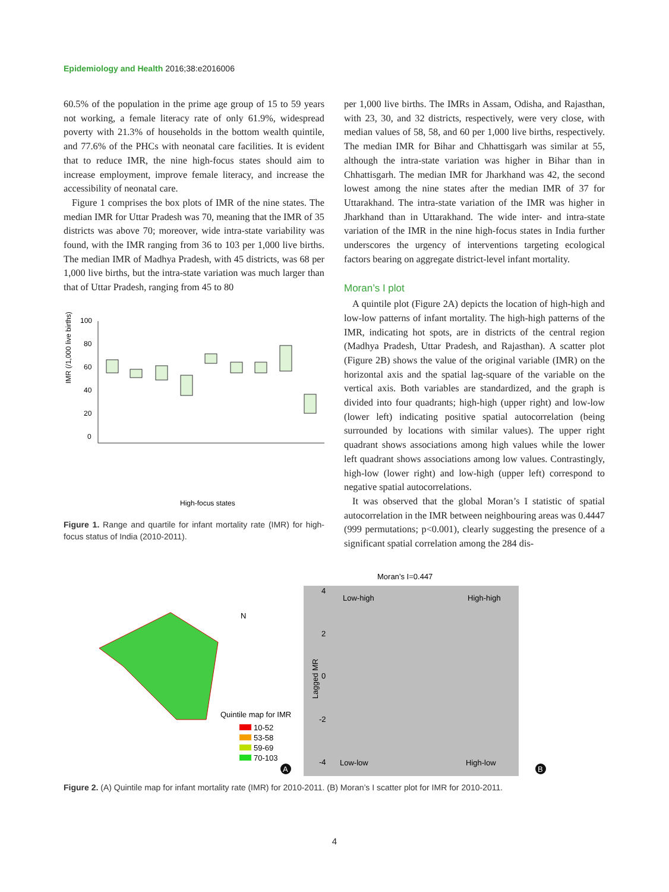Epidemiology and Health 2016;38:e2016006
60.5% of the population in the prime age group of 15 to 59 years not working, a female literacy rate of only 61.9%, widespread poverty with 21.3% of households in the bottom wealth quintile, and 77.6% of the PHCs with neonatal care facilities. It is evident that to reduce IMR, the nine high-focus states should aim to increase employment, improve female literacy, and increase the accessibility of neonatal care.
Figure 1 comprises the box plots of IMR of the nine states. The median IMR for Uttar Pradesh was 70, meaning that the IMR of 35 districts was above 70; moreover, wide intra-state variability was found, with the IMR ranging from 36 to 103 per 1,000 live births. The median IMR of Madhya Pradesh, with 45 districts, was 68 per 1,000 live births, but the intra-state variation was much larger than that of Uttar Pradesh, ranging from 45 to 80
IMR (/1,000 live births)
100
80
60
40
20
0
High-focus states
Figure 1. Range and quartile for infant mortality rate (IMR) for high-focus status of India (2010-2011).
per 1,000 live births. The IMRs in Assam, Odisha, and Rajasthan, with 23, 30, and 32 districts, respectively, were very close, with median values of 58, 58, and 60 per 1,000 live births, respectively. The median IMR for Bihar and Chhattisgarh was similar at 55, although the intra-state variation was higher in Bihar than in Chhattisgarh. The median IMR for Jharkhand was 42, the second lowest among the nine states after the median IMR of 37 for Uttarakhand. The intra-state variation of the IMR was higher in Jharkhand than in Uttarakhand. The wide inter- and intra-state variation of the IMR in the nine high-focus states in India further underscores the urgency of interventions targeting ecological factors bearing on aggregate district-level infant mortality.
Moran’s I plot
A quintile plot (Figure 2A) depicts the location of high-high and low-low patterns of infant mortality. The high-high patterns of the IMR, indicating hot spots, are in districts of the central region (Madhya Pradesh, Uttar Pradesh, and Rajasthan). A scatter plot (Figure 2B) shows the value of the original variable (IMR) on the horizontal axis and the spatial lag-square of the variable on the vertical axis. Both variables are standardized, and the graph is divided into four quadrants; high-high (upper right) and low-low (lower left) indicating positive spatial autocorrelation (being surrounded by locations with similar values). The upper right quadrant shows associations among high values while the lower left quadrant shows associations among low values. Contrastingly, high-low (lower right) and low-high (upper left) correspond to negative spatial autocorrelations.
It was observed that the global Moran’s I statistic of spatial autocorrelation in the IMR between neighbouring areas was 0.4447 (999 permutations; p<0.001), clearly suggesting the presence of a significant spatial correlation among the 284 dis-
Moran’s I=0.447
Low-high
High-high
Low-low
High-low
Lagged MR
4
2
0
-2
-4
N
Quintile map for IMR
10-52
53-58
59-69
70-103
A
B
Figure 2. (A) Quintile map for infant mortality rate (IMR) for 2010-2011. (B) Moran’s I scatter plot for IMR for 2010-2011.
4